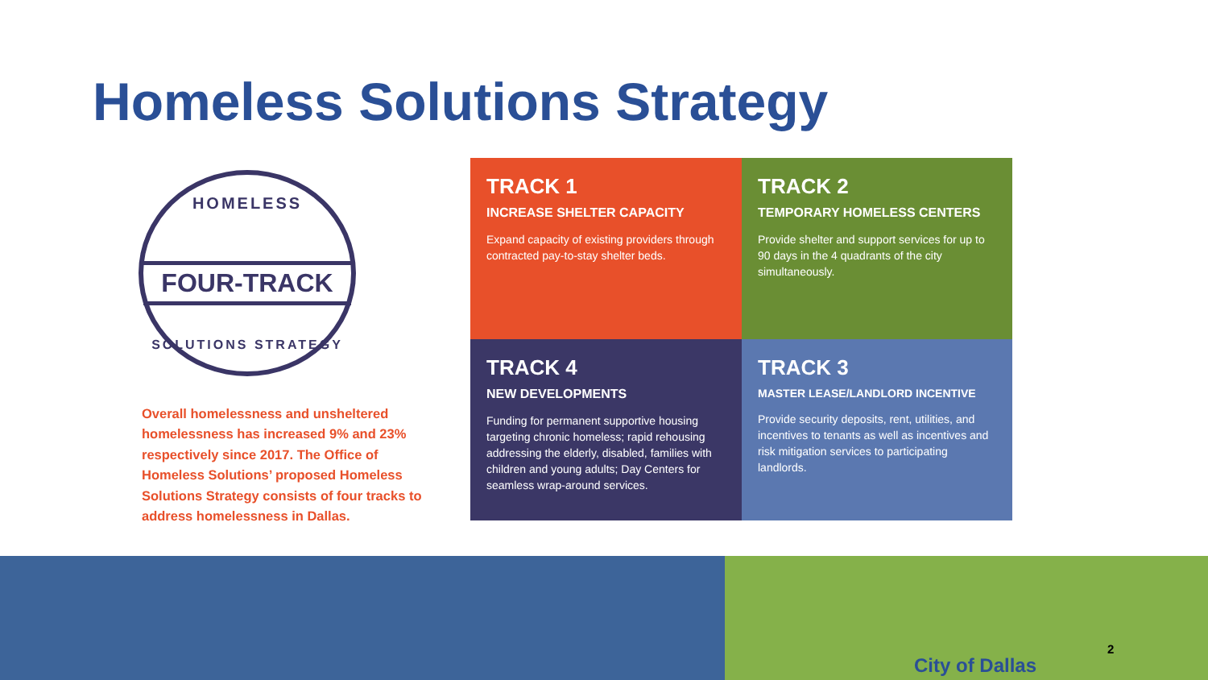Homeless Solutions Strategy
HOMELESS
FOUR-TRACK
SOLUTIONS STRATEGY
Overall homelessness and unsheltered homelessness has increased 9% and 23% respectively since 2017. The Office of Homeless Solutions’ proposed Homeless Solutions Strategy consists of four tracks to address homelessness in Dallas.
TRACK 1
INCREASE SHELTER CAPACITY
Expand capacity of existing providers through contracted pay-to-stay shelter beds.
TRACK 2
TEMPORARY HOMELESS CENTERS
Provide shelter and support services for up to 90 days in the 4 quadrants of the city simultaneously.
TRACK 4
NEW DEVELOPMENTS
Funding for permanent supportive housing targeting chronic homeless; rapid rehousing addressing the elderly, disabled, families with children and young adults; Day Centers for seamless wrap-around services.
TRACK 3
MASTER LEASE/LANDLORD INCENTIVE
Provide security deposits, rent, utilities, and incentives to tenants as well as incentives and risk mitigation services to participating landlords.
City of Dallas
2